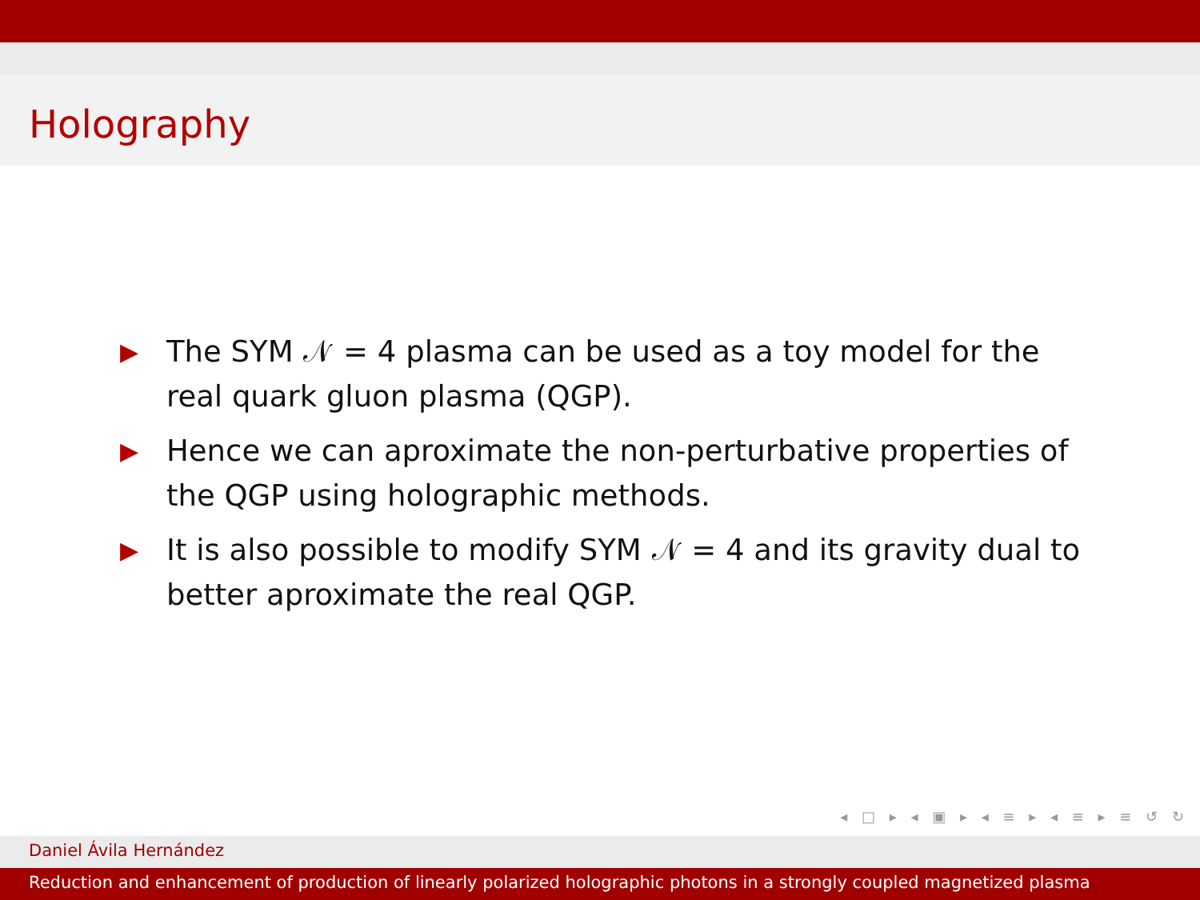Holography
▶ The SYM 𝒩 = 4 plasma can be used as a toy model for the real quark gluon plasma (QGP).
▶ Hence we can aproximate the non-perturbative properties of the QGP using holographic methods.
▶ It is also possible to modify SYM 𝒩 = 4 and its gravity dual to better aproximate the real QGP.
◂ □ ▸ ◂ ▣ ▸ ◂ ≡ ▸ ◂ ≡ ▸ ≡ ↺ ↻
Daniel Ávila Hernández
Reduction and enhancement of production of linearly polarized holographic photons in a strongly coupled magnetized plasma